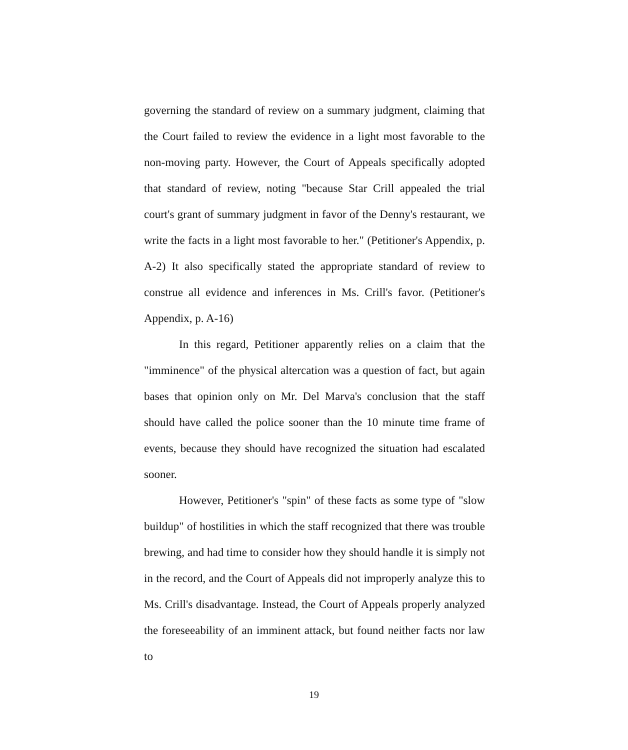governing the standard of review on a summary judgment, claiming that the Court failed to review the evidence in a light most favorable to the non-moving party. However, the Court of Appeals specifically adopted that standard of review, noting "because Star Crill appealed the trial court's grant of summary judgment in favor of the Denny's restaurant, we write the facts in a light most favorable to her." (Petitioner's Appendix, p. A-2) It also specifically stated the appropriate standard of review to construe all evidence and inferences in Ms. Crill's favor. (Petitioner's Appendix, p. A-16)
In this regard, Petitioner apparently relies on a claim that the "imminence" of the physical altercation was a question of fact, but again bases that opinion only on Mr. Del Marva's conclusion that the staff should have called the police sooner than the 10 minute time frame of events, because they should have recognized the situation had escalated sooner.
However, Petitioner's "spin" of these facts as some type of "slow buildup" of hostilities in which the staff recognized that there was trouble brewing, and had time to consider how they should handle it is simply not in the record, and the Court of Appeals did not improperly analyze this to Ms. Crill's disadvantage. Instead, the Court of Appeals properly analyzed the foreseeability of an imminent attack, but found neither facts nor law to
19